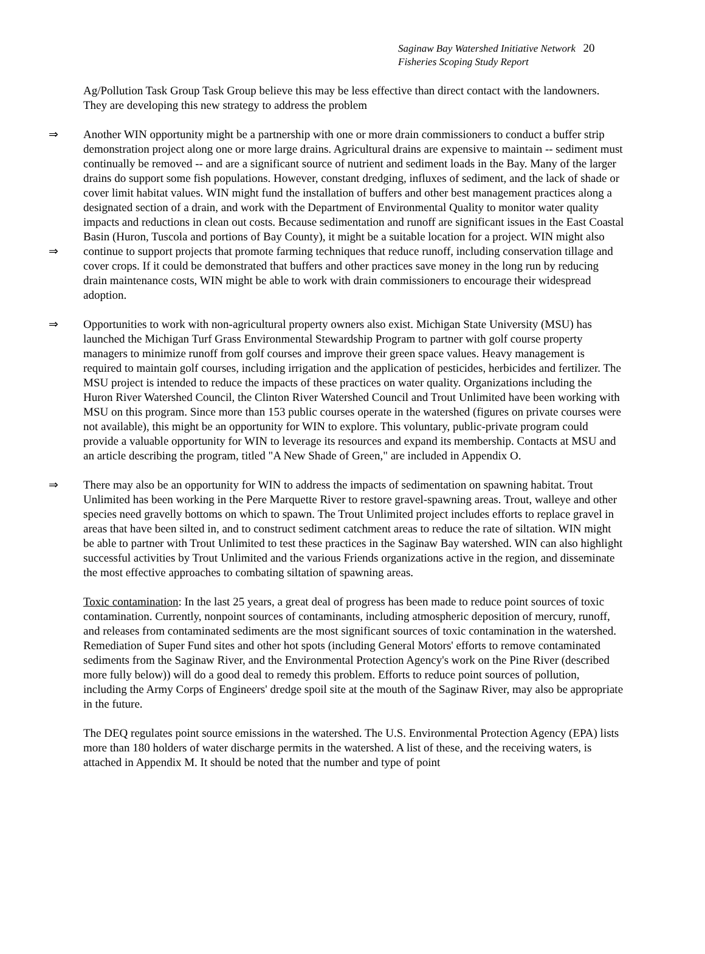Saginaw Bay Watershed Initiative Network 20
Fisheries Scoping Study Report
Ag/Pollution Task Group Task Group believe this may be less effective than direct contact with the landowners. They are developing this new strategy to address the problem
⇒
⇒
Another WIN opportunity might be a partnership with one or more drain commissioners to conduct a buffer strip demonstration project along one or more large drains. Agricultural drains are expensive to maintain -- sediment must continually be removed -- and are a significant source of nutrient and sediment loads in the Bay. Many of the larger drains do support some fish populations. However, constant dredging, influxes of sediment, and the lack of shade or cover limit habitat values. WIN might fund the installation of buffers and other best management practices along a designated section of a drain, and work with the Department of Environmental Quality to monitor water quality impacts and reductions in clean out costs. Because sedimentation and runoff are significant issues in the East Coastal Basin (Huron, Tuscola and portions of Bay County), it might be a suitable location for a project. WIN might also continue to support projects that promote farming techniques that reduce runoff, including conservation tillage and cover crops. If it could be demonstrated that buffers and other practices save money in the long run by reducing drain maintenance costs, WIN might be able to work with drain commissioners to encourage their widespread adoption.
⇒ Opportunities to work with non-agricultural property owners also exist. Michigan State University (MSU) has launched the Michigan Turf Grass Environmental Stewardship Program to partner with golf course property managers to minimize runoff from golf courses and improve their green space values. Heavy management is required to maintain golf courses, including irrigation and the application of pesticides, herbicides and fertilizer. The MSU project is intended to reduce the impacts of these practices on water quality. Organizations including the Huron River Watershed Council, the Clinton River Watershed Council and Trout Unlimited have been working with MSU on this program. Since more than 153 public courses operate in the watershed (figures on private courses were not available), this might be an opportunity for WIN to explore. This voluntary, public-private program could provide a valuable opportunity for WIN to leverage its resources and expand its membership. Contacts at MSU and an article describing the program, titled "A New Shade of Green," are included in Appendix O.
⇒ There may also be an opportunity for WIN to address the impacts of sedimentation on spawning habitat. Trout Unlimited has been working in the Pere Marquette River to restore gravel-spawning areas. Trout, walleye and other species need gravelly bottoms on which to spawn. The Trout Unlimited project includes efforts to replace gravel in areas that have been silted in, and to construct sediment catchment areas to reduce the rate of siltation. WIN might be able to partner with Trout Unlimited to test these practices in the Saginaw Bay watershed. WIN can also highlight successful activities by Trout Unlimited and the various Friends organizations active in the region, and disseminate the most effective approaches to combating siltation of spawning areas.
Toxic contamination: In the last 25 years, a great deal of progress has been made to reduce point sources of toxic contamination. Currently, nonpoint sources of contaminants, including atmospheric deposition of mercury, runoff, and releases from contaminated sediments are the most significant sources of toxic contamination in the watershed. Remediation of Super Fund sites and other hot spots (including General Motors' efforts to remove contaminated sediments from the Saginaw River, and the Environmental Protection Agency's work on the Pine River (described more fully below)) will do a good deal to remedy this problem. Efforts to reduce point sources of pollution, including the Army Corps of Engineers' dredge spoil site at the mouth of the Saginaw River, may also be appropriate in the future.
The DEQ regulates point source emissions in the watershed. The U.S. Environmental Protection Agency (EPA) lists more than 180 holders of water discharge permits in the watershed. A list of these, and the receiving waters, is attached in Appendix M. It should be noted that the number and type of point